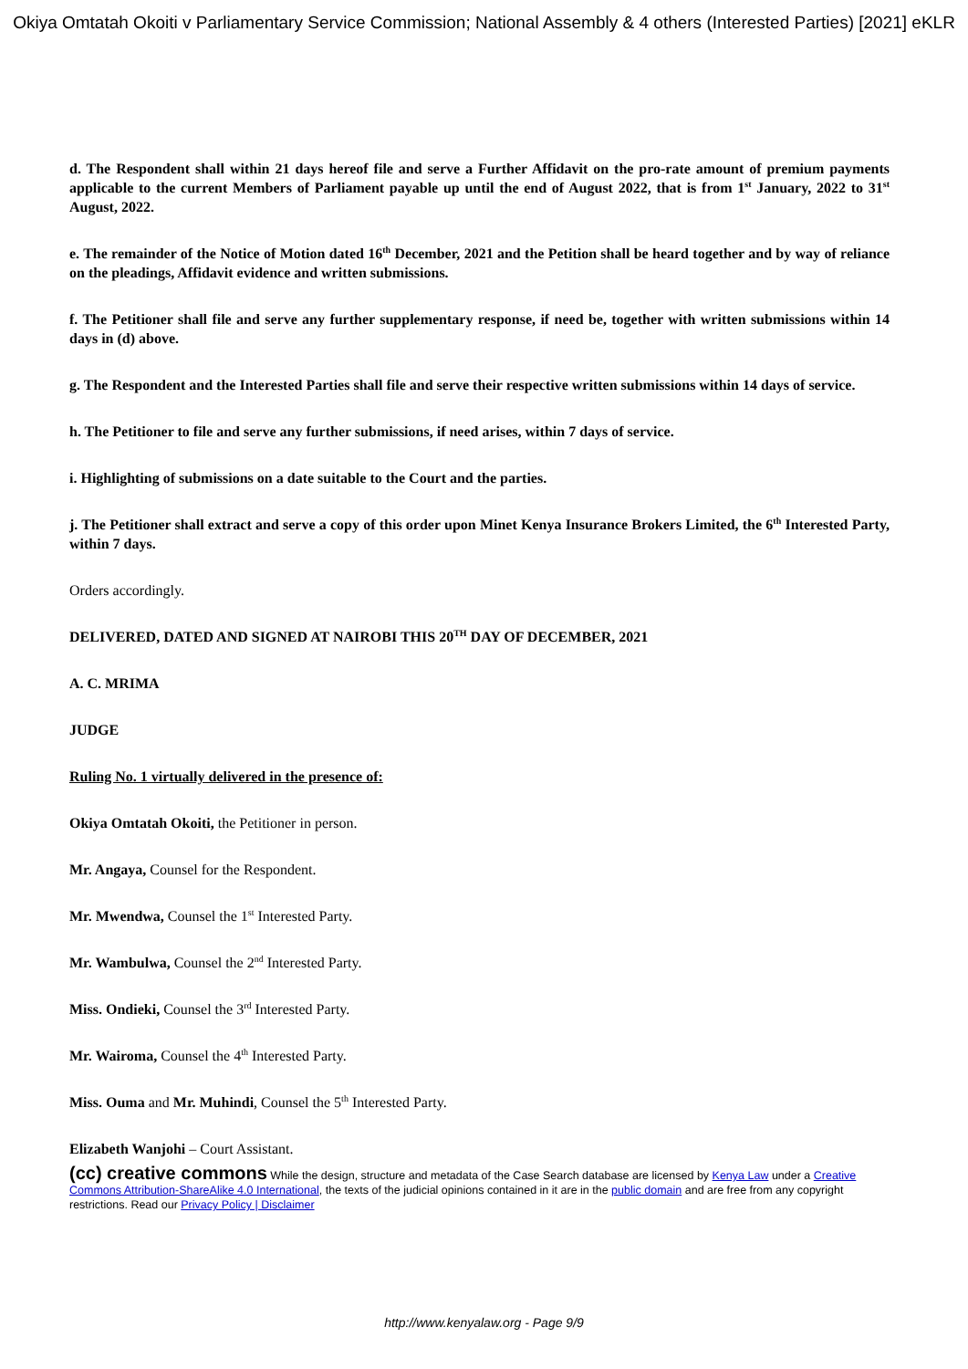Okiya Omtatah Okoiti v Parliamentary Service Commission; National Assembly & 4 others (Interested Parties) [2021] eKLR
d. The Respondent shall within 21 days hereof file and serve a Further Affidavit on the pro-rate amount of premium payments applicable to the current Members of Parliament payable up until the end of August 2022, that is from 1<sup>st</sup> January, 2022 to 31<sup>st</sup> August, 2022.
e. The remainder of the Notice of Motion dated 16<sup>th</sup> December, 2021 and the Petition shall be heard together and by way of reliance on the pleadings, Affidavit evidence and written submissions.
f. The Petitioner shall file and serve any further supplementary response, if need be, together with written submissions within 14 days in (d) above.
g. The Respondent and the Interested Parties shall file and serve their respective written submissions within 14 days of service.
h. The Petitioner to file and serve any further submissions, if need arises, within 7 days of service.
i. Highlighting of submissions on a date suitable to the Court and the parties.
j. The Petitioner shall extract and serve a copy of this order upon Minet Kenya Insurance Brokers Limited, the 6<sup>th</sup> Interested Party, within 7 days.
Orders accordingly.
DELIVERED, DATED AND SIGNED AT NAIROBI THIS 20<sup>TH</sup> DAY OF DECEMBER, 2021
A. C. MRIMA
JUDGE
Ruling No. 1 virtually delivered in the presence of:
Okiya Omtatah Okoiti, the Petitioner in person.
Mr. Angaya, Counsel for the Respondent.
Mr. Mwendwa, Counsel the 1<sup>st</sup> Interested Party.
Mr. Wambulwa, Counsel the 2<sup>nd</sup> Interested Party.
Miss. Ondieki, Counsel the 3<sup>rd</sup> Interested Party.
Mr. Wairoma, Counsel the 4<sup>th</sup> Interested Party.
Miss. Ouma and Mr. Muhindi, Counsel the 5<sup>th</sup> Interested Party.
Elizabeth Wanjohi – Court Assistant.
(cc) creative commons While the design, structure and metadata of the Case Search database are licensed by Kenya Law under a Creative Commons Attribution-ShareAlike 4.0 International, the texts of the judicial opinions contained in it are in the public domain and are free from any copyright restrictions. Read our Privacy Policy | Disclaimer
http://www.kenyalaw.org - Page 9/9